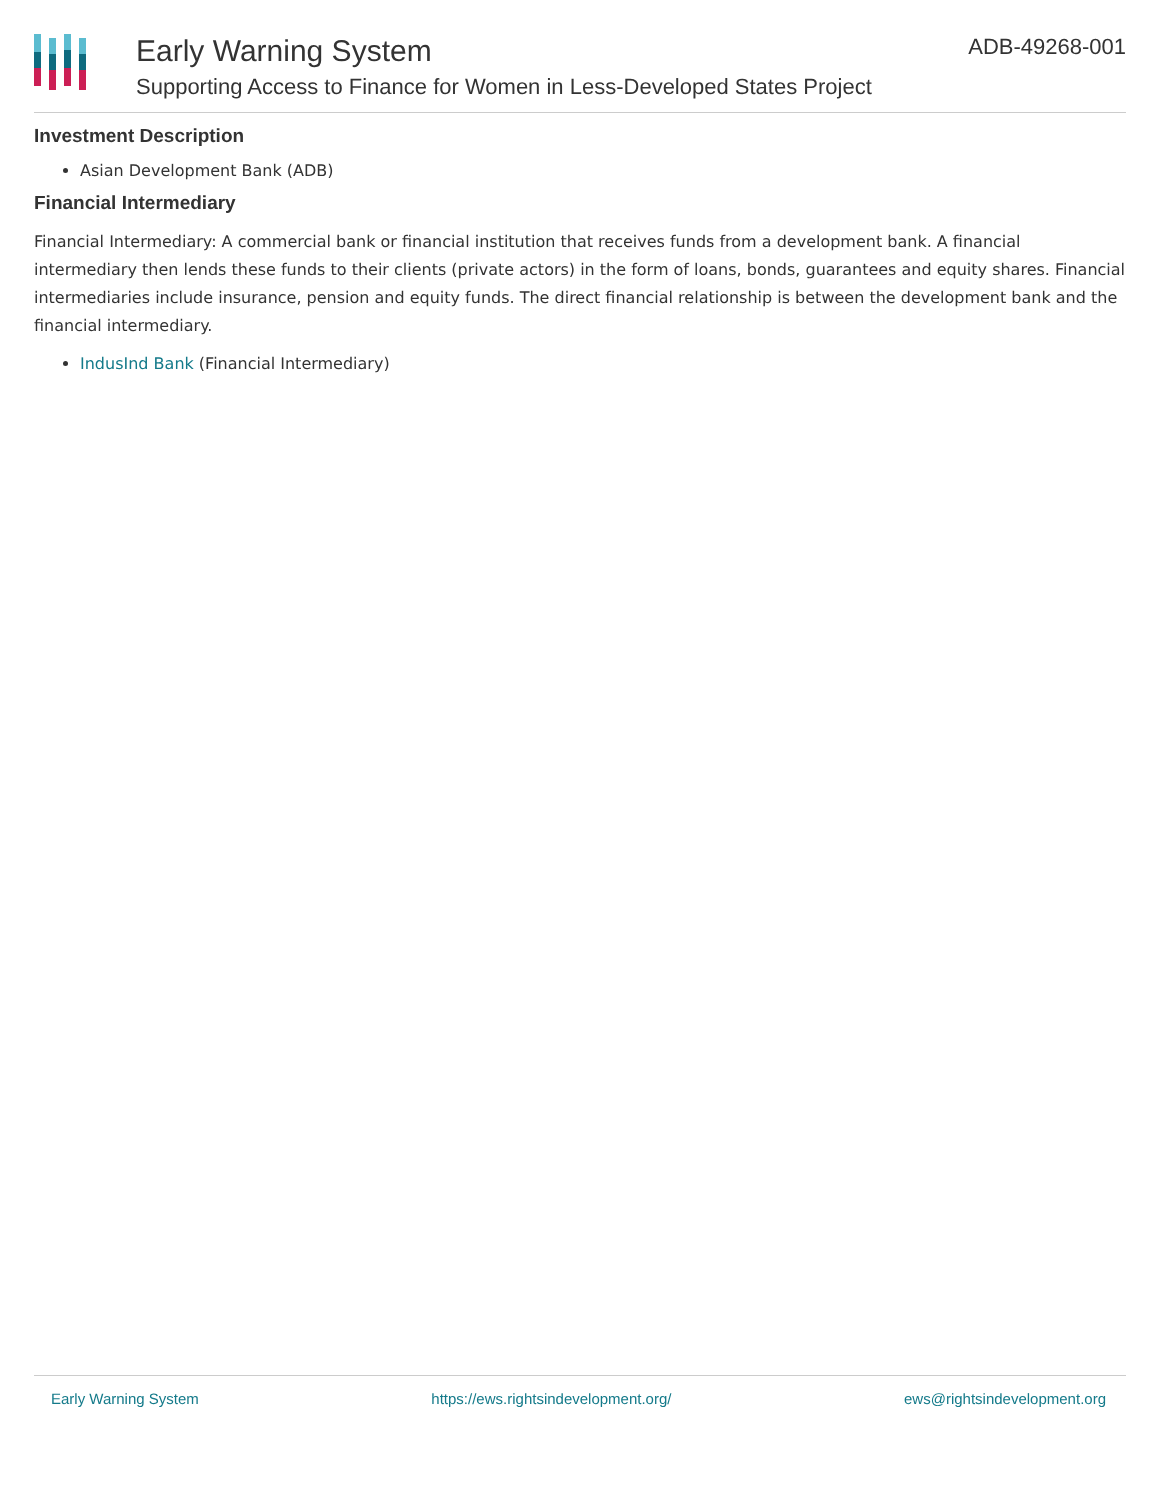Early Warning System
Supporting Access to Finance for Women in Less-Developed States Project
ADB-49268-001
Investment Description
Asian Development Bank (ADB)
Financial Intermediary
Financial Intermediary: A commercial bank or financial institution that receives funds from a development bank. A financial intermediary then lends these funds to their clients (private actors) in the form of loans, bonds, guarantees and equity shares. Financial intermediaries include insurance, pension and equity funds. The direct financial relationship is between the development bank and the financial intermediary.
IndusInd Bank (Financial Intermediary)
Early Warning System https://ews.rightsindevelopment.org/ ews@rightsindevelopment.org